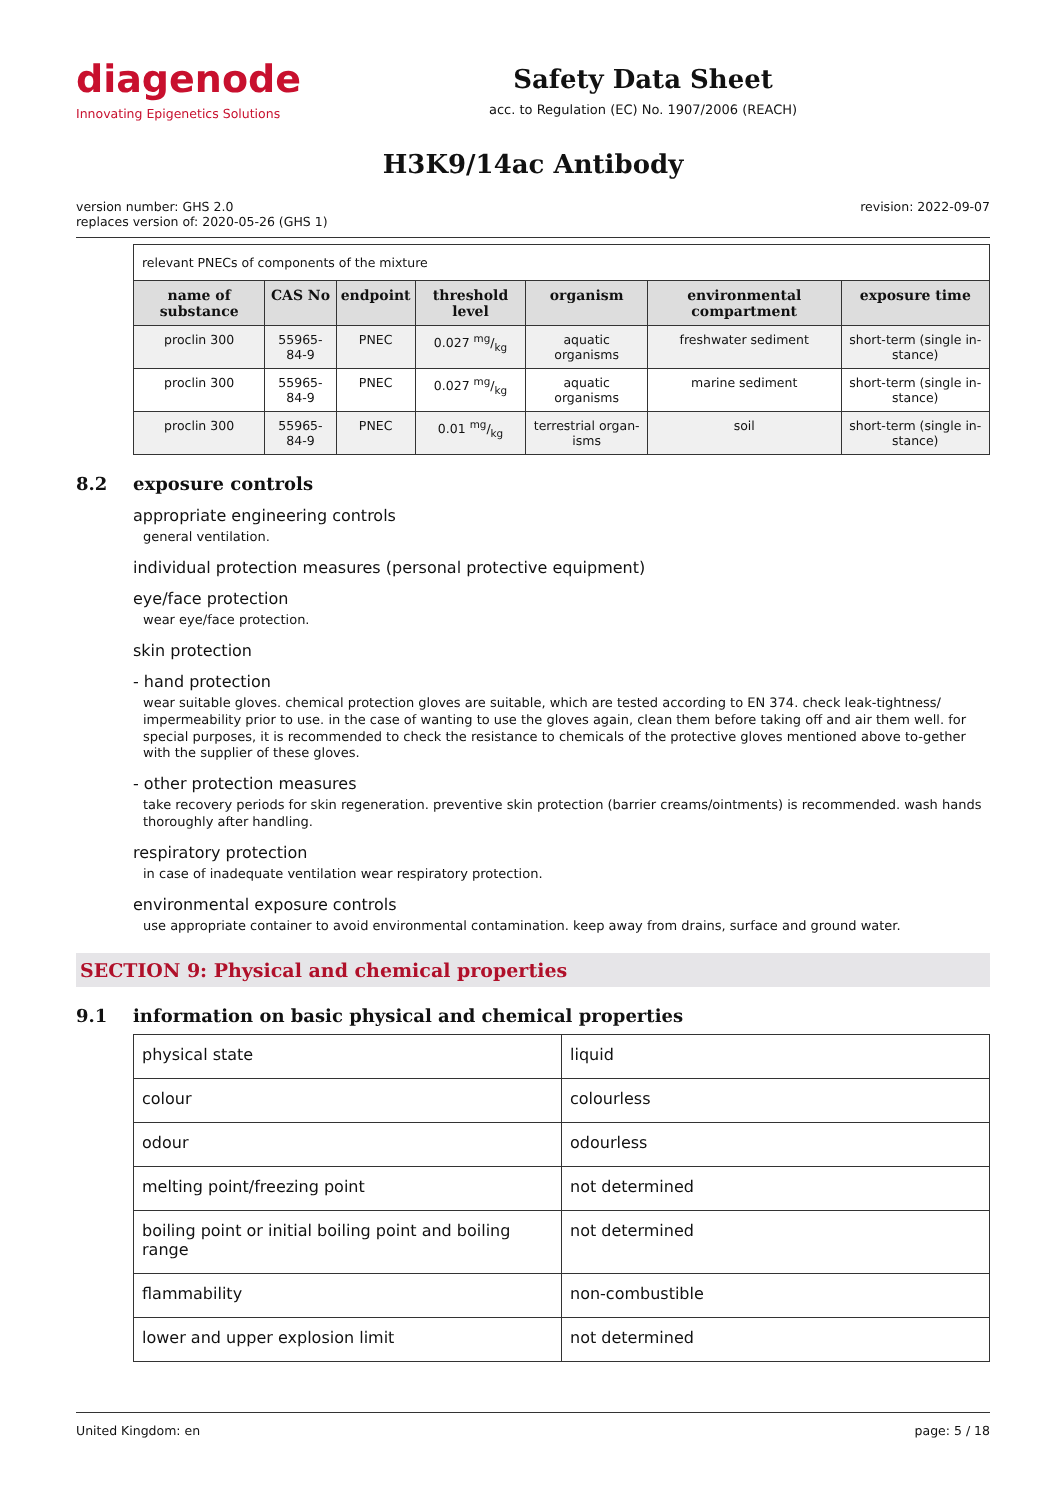diagenode
Innovating Epigenetics Solutions
Safety Data Sheet
acc. to Regulation (EC) No. 1907/2006 (REACH)
H3K9/14ac Antibody
version number: GHS 2.0
replaces version of: 2020-05-26 (GHS 1)
revision: 2022-09-07
| relevant PNECs of components of the mixture | | | | | | |
| name of substance | CAS No | endpoint | threshold level | organism | environmental compartment | exposure time |
| proclin 300 | 55965-84-9 | PNEC | 0.027 mg/kg | aquatic organisms | freshwater sediment | short-term (single in-stance) |
| proclin 300 | 55965-84-9 | PNEC | 0.027 mg/kg | aquatic organisms | marine sediment | short-term (single in-stance) |
| proclin 300 | 55965-84-9 | PNEC | 0.01 mg/kg | terrestrial organ-isms | soil | short-term (single in-stance) |
8.2 exposure controls
appropriate engineering controls
general ventilation.
individual protection measures (personal protective equipment)
eye/face protection
wear eye/face protection.
skin protection
- hand protection
wear suitable gloves. chemical protection gloves are suitable, which are tested according to EN 374. check leak-tightness/ impermeability prior to use. in the case of wanting to use the gloves again, clean them before taking off and air them well. for special purposes, it is recommended to check the resistance to chemicals of the protective gloves mentioned above to-gether with the supplier of these gloves.
- other protection measures
take recovery periods for skin regeneration. preventive skin protection (barrier creams/ointments) is recommended. wash hands thoroughly after handling.
respiratory protection
in case of inadequate ventilation wear respiratory protection.
environmental exposure controls
use appropriate container to avoid environmental contamination. keep away from drains, surface and ground water.
SECTION 9: Physical and chemical properties
9.1 information on basic physical and chemical properties
| physical state | liquid |
| colour | colourless |
| odour | odourless |
| melting point/freezing point | not determined |
| boiling point or initial boiling point and boiling range | not determined |
| flammability | non-combustible |
| lower and upper explosion limit | not determined |
United Kingdom: en page: 5 / 18